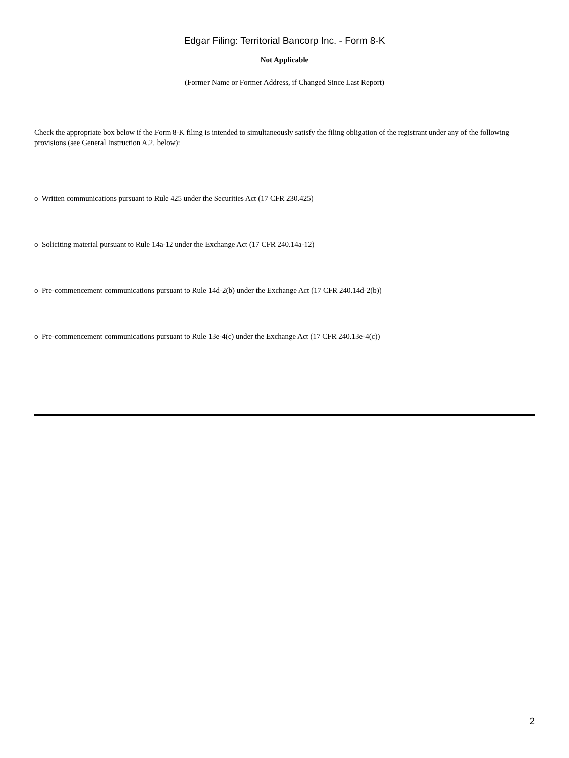Edgar Filing: Territorial Bancorp Inc. - Form 8-K
Not Applicable
(Former Name or Former Address, if Changed Since Last Report)
Check the appropriate box below if the Form 8-K filing is intended to simultaneously satisfy the filing obligation of the registrant under any of the following provisions (see General Instruction A.2. below):
o Written communications pursuant to Rule 425 under the Securities Act (17 CFR 230.425)
o Soliciting material pursuant to Rule 14a-12 under the Exchange Act (17 CFR 240.14a-12)
o Pre-commencement communications pursuant to Rule 14d-2(b) under the Exchange Act (17 CFR 240.14d-2(b))
o Pre-commencement communications pursuant to Rule 13e-4(c) under the Exchange Act (17 CFR 240.13e-4(c))
2